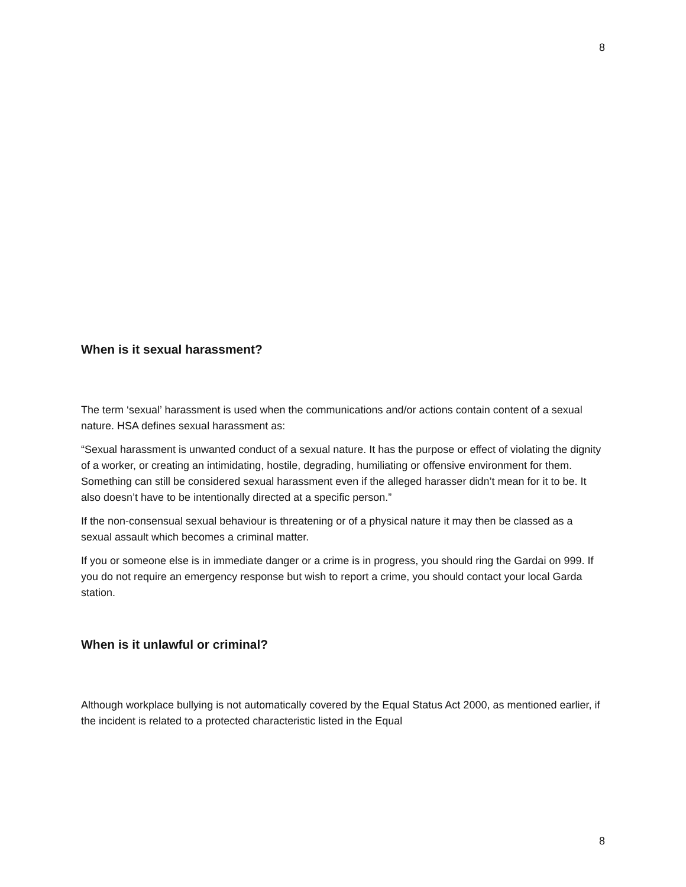8
When is it sexual harassment?
The term ‘sexual’ harassment is used when the communications and/or actions contain content of a sexual nature. HSA defines sexual harassment as:
“Sexual harassment is unwanted conduct of a sexual nature. It has the purpose or effect of violating the dignity of a worker, or creating an intimidating, hostile, degrading, humiliating or offensive environment for them. Something can still be considered sexual harassment even if the alleged harasser didn’t mean for it to be. It also doesn’t have to be intentionally directed at a specific person.”
If the non-consensual sexual behaviour is threatening or of a physical nature it may then be classed as a sexual assault which becomes a criminal matter.
If you or someone else is in immediate danger or a crime is in progress, you should ring the Gardai on 999. If you do not require an emergency response but wish to report a crime, you should contact your local Garda station.
When is it unlawful or criminal?
Although workplace bullying is not automatically covered by the Equal Status Act 2000, as mentioned earlier, if the incident is related to a protected characteristic listed in the Equal
8